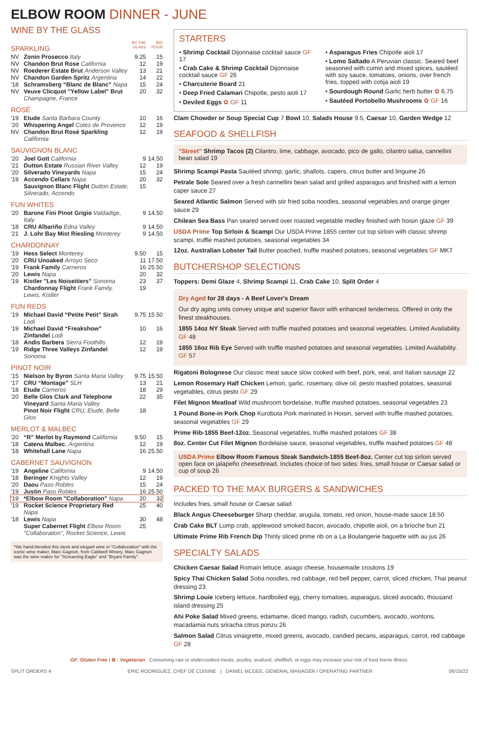ELBOW ROOM DINNER - JUNE
WINE BY THE GLASS
| SPARKLING | | BY THE GLASS | BIG POUR |
| NV | Zonin Prosecco Italy | 9.25 | 15 |
| NV | Chandon Brut Rose California | 12 | 19 |
| NV | Roederer Estate Brut Anderson Valley | 13 | 21 |
| NV | Chandon Garden Spritz Argentina | 14 | 22 |
| '18 | Schramsberg “Blanc de Blanc” Napa | 15 | 24 |
| NV | Veuve Clicquot "Yellow Label" Brut Champagne, France | 20 | 32 |
| ROSÉ | | | |
| '19 | Etude Santa Barbara County | 10 | 16 |
| '20 | Whispering Angel Cotes de Provence | 12 | 19 |
| NV | Chandon Brut Rosé Sparkling California | 12 | 19 |
| SAUVIGNON BLANC | | | |
| '20 | Joel Gott California | 9 | 14.50 |
| '21 | Dutton Estate Russian River Valley | 12 | 19 |
| '20 | Silverado Vineyards Napa | 15 | 24 |
| '19 | Accendo Cellars Napa | 20 | 32 |
| | Sauvignon Blanc Flight Dutton Estate, Silverado, Accendo | 15 | |
| FUN WHITES | | | |
| '20 | Barone Fini Pinot Grigio Valdadige, Italy | 9 | 14.50 |
| '18 | CRU Albariño Edna Valley | 9 | 14.50 |
| '21 | J. Lohr Bay Mist Riesling Monterey | 9 | 14.50 |
| CHARDONNAY | | | |
| '19 | Hess Select Monterey | 9.50 | 15 |
| '20 | CRU Unoaked Arroyo Seco | 11 | 17.50 |
| '19 | Frank Family Carneros | 16 | 25.50 |
| '20 | Lewis Napa | 20 | 32 |
| '19 | Kistler "Les Noiseitiers" Sonoma | 23 | 37 |
| | Chardonnay Flight Frank Family, Lewis, Kistler | 19 | |
| FUN REDS | | | |
| '19 | Michael David “Petite Petit” Sirah Lodi | 9.75 | 15.50 |
| '19 | Michael David “Freakshow” Zinfandel Lodi | 10 | 16 |
| '18 | Andis Barbera Sierra Foothills | 12 | 19 |
| '19 | Ridge Three Valleys Zinfandel Sonoma | 12 | 19 |
| PINOT NOIR | | | |
| '15 | Nielson by Byron Santa Maria Valley | 9.75 | 15.50 |
| '17 | CRU “Montage” SLH | 13 | 21 |
| '18 | Etude Carneros | 18 | 29 |
| '20 | Belle Glos Clark and Telephone Vineyard Santa Maria Valley | 22 | 35 |
| | Pinot Noir Flight CRU, Etude, Belle Glos | 18 | |
| MERLOT & MALBEC | | | |
| '20 | “R” Merlot by Raymond California | 9.50 | 15 |
| '18 | Catena Malbec , Argentina | 12 | 19 |
| '18 | Whitehall Lane Napa | 16 | 25.50 |
| CABERNET SAUVIGNON | | | |
| '19 | Angeline California | 9 | 14.50 |
| '18 | Beringer Knights Valley | 12 | 19 |
| '20 | Daou Paso Robles | 15 | 24 |
| '19 | Justin Paso Robles | 16 | 25.50 |
| '19 | *Elbow Room "Collaboration" Napa | 20 | 32 |
| '19 | Rocket Science Proprietary Red Napa | 25 | 40 |
| '18 | Lewis Napa | 30 | 48 |
| | Super Cabernet Flight Elbow Room "Collaboration", Rocket Science, Lewis | 25 | |
*We hand-blended this sleek and elegant wine in "Collaboration" with the iconic wine maker, Marc Gagnon, from Caldwell Winery. Marc Gagnon was the wine maker for "Screaming Eagle" and "Bryant Family".
STARTERS
• Shrimp Cocktail Dijonnaise cocktail sauce GF 17
• Crab Cake & Shrimp Cocktail Dijonnaise cocktail sauce GF 26
• Charcuterie Board 21
• Deep Fried Calamari Chipotle, pesto aioli 17
• Deviled Eggs ✿ GF 11
• Asparagus Fries Chipotle aioli 17
• Lomo Saltado A Peruvian classic. Seared beef seasoned with cumin and mixed spices, sautéed with soy sauce, tomatoes, onions, over french fries, topped with cotija aioli 19
• Sourdough Round Garlic herb butter ✿ 6.75
• Sautéed Portobello Mushrooms ✿ GF 16
Clam Chowder or Soup Special Cup 7 Bowl 10, Salads House 9.5, Caesar 10, Garden Wedge 12
SEAFOOD & SHELLFISH
"Street" Shrimp Tacos (2) Cilantro, lime, cabbage, avocado, pico de gallo, cilantro salsa, cannellini bean salad 19
Shrimp Scampi Pasta Sautéed shrimp, garlic, shallots, capers, citrus butter and linguine 26
Petrale Sole Seared over a fresh cannellini bean salad and grilled asparagus and finished with a lemon caper sauce 27
Seared Atlantic Salmon Served with stir fried soba noodles, seasonal vegetables and orange ginger sauce 29
Chilean Sea Bass Pan seared served over roasted vegetable medley finished with hoisin glaze GF 39
USDA Prime Top Sirloin & Scampi Our USDA Prime 1855 center cut top sirloin with classic shrimp scampi, truffle mashed potatoes, seasonal vegetables 34
12oz. Australian Lobster Tail Butter poached, truffle mashed potatoes, seasonal vegetables GF MKT
BUTCHERSHOP SELECTIONS
Toppers: Demi Glaze 4, Shrimp Scampi 11, Crab Cake 10, Split Order 4
Dry Aged for 28 days - A Beef Lover's Dream
Our dry aging units convey unique and superior flavor with enhanced tenderness. Offered in only the finest steakhouses.
1855 14oz NY Steak Served with truffle mashed potatoes and seasonal vegetables. Limited Availability. GF 48
1855 16oz Rib Eye Served with truffle mashed potatoes and seasonal vegetables. Limited Availability. GF 57
Rigatoni Bolognese Our classic meat sauce slow cooked with beef, pork, veal, and Italian sausage 22
Lemon Rosemary Half Chicken Lemon, garlic, rosemary, olive oil, pesto mashed potatoes, seasonal vegetables, citrus pesto GF 29
Filet Mignon Meatloaf Wild mushroom bordelaise, truffle mashed potatoes, seasonal vegetables 23
1 Pound Bone-in Pork Chop Kurobuta Pork marinated in Hoisin, served with truffle mashed potatoes, seasonal vegetables GF 29
Prime Rib-1855 Beef-12oz. Seasonal vegetables, truffle mashed potatoes GF 38
8oz. Center Cut Filet Mignon Bordelaise sauce, seasonal vegetables, truffle mashed potatoes GF 48
USDA Prime Elbow Room Famous Steak Sandwich-1855 Beef-8oz. Center cut top sirloin served open face on jalapeño cheesebread. Includes choice of two sides: fries, small house or Caesar salad or cup of soup 26
PACKED TO THE MAX BURGERS & SANDWICHES
Includes fries, small house or Caesar salad
Black Angus Cheeseburger Sharp cheddar, arugula, tomato, red onion, house-made sauce 18.50
Crab Cake BLT Lump crab, applewood smoked bacon, avocado, chipotle aioli, on a brioche bun 21
Ultimate Prime Rib French Dip Thinly sliced prime rib on a La Boulangerie baguette with au jus 26
SPECIALTY SALADS
Chicken Caesar Salad Romain lettuce, asiago cheese, housemade croutons 19
Spicy Thai Chicken Salad Soba noodles, red cabbage, red bell pepper, carrot, sliced chicken, Thai peanut dressing 23
Shrimp Louie Iceberg lettuce, hardboiled egg, cherry tomatoes, asparagus, sliced avocado, thousand island dressing 25
Ahi Poke Salad Mixed greens, edamame, diced mango, radish, cucumbers, avocado, wontons, macadamia nuts sriracha citrus ponzu 26
Salmon Salad Citrus vinaigrette, mixed greens, avocado, candied pecans, asparagus, carrot, red cabbage GF 28
GF: Gluten Free | ✿ : Vegetarian Consuming raw or undercooked meats, poultry, seafood, shellfish, or eggs may increase your risk of food borne illness.
SPLIT ORDERS 4 ERIC RODRIGUEZ, CHEF DE CUISINE | DANIEL MCGEE, GENERAL MANAGER / OPERATING PARTNER 06/15/22